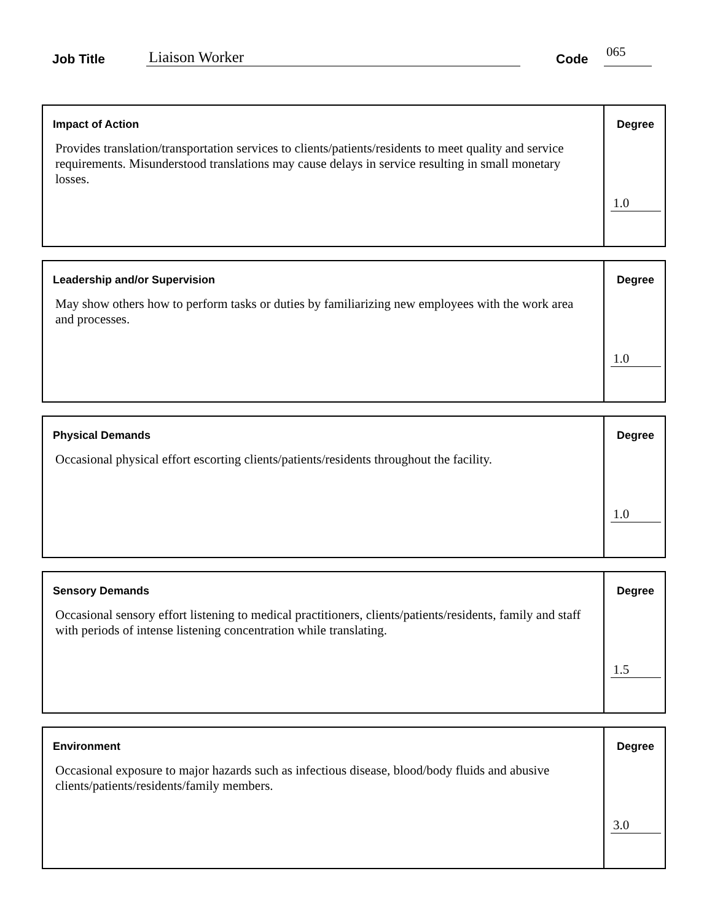Job Title Liaison Worker Code 065
Impact of Action
Provides translation/transportation services to clients/patients/residents to meet quality and service requirements. Misunderstood translations may cause delays in service resulting in small monetary losses.
Degree
1.0
Leadership and/or Supervision
May show others how to perform tasks or duties by familiarizing new employees with the work area and processes.
Degree
1.0
Physical Demands
Occasional physical effort escorting clients/patients/residents throughout the facility.
Degree
1.0
Sensory Demands
Occasional sensory effort listening to medical practitioners, clients/patients/residents, family and staff with periods of intense listening concentration while translating.
Degree
1.5
Environment
Occasional exposure to major hazards such as infectious disease, blood/body fluids and abusive clients/patients/residents/family members.
Degree
3.0